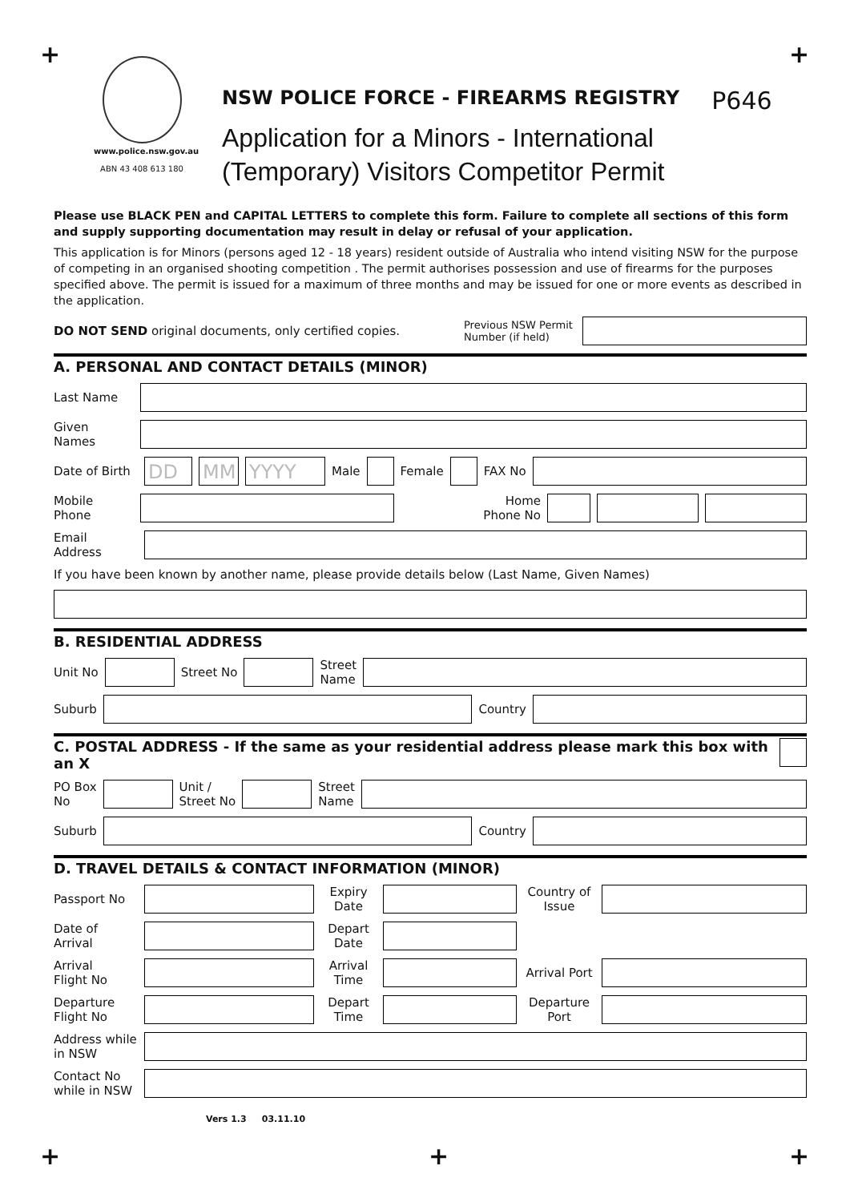+ +
www.police.nsw.gov.au
ABN 43 408 613 180
NSW POLICE FORCE - FIREARMS REGISTRY P646
Application for a Minors - International
(Temporary) Visitors Competitor Permit
Please use BLACK PEN and CAPITAL LETTERS to complete this form. Failure to complete all sections of this form and supply supporting documentation may result in delay or refusal of your application.
This application is for Minors (persons aged 12 - 18 years) resident outside of Australia who intend visiting NSW for the purpose of competing in an organised shooting competition . The permit authorises possession and use of firearms for the purposes specified above. The permit is issued for a maximum of three months and may be issued for one or more events as described in the application.
DO NOT SEND original documents, only certified copies. Previous NSW Permit Number (if held)
A. PERSONAL AND CONTACT DETAILS (MINOR)
Last Name
Given Names
Date of Birth
DD MM YYYY
Male Female FAX No
Mobile Phone
Home
Phone No
Email Address
If you have been known by another name, please provide details below (Last Name, Given Names)
B. RESIDENTIAL ADDRESS
Unit No Street No
Street
Name
Suburb Country
C. POSTAL ADDRESS - If the same as your residential address please mark this box with an X
PO Box
No
Unit /
Street No
Street
Name
Suburb Country
D. TRAVEL DETAILS & CONTACT INFORMATION (MINOR)
Passport No
Expiry
Date
Country of Issue
Date of Arrival
Depart
Date
Arrival
Flight No
Arrival
Time
Arrival Port
Departure
Flight No
Depart
Time
Departure
Port
Address while
in NSW
Contact No
while in NSW
Vers 1.3 03.11.10
+ + +